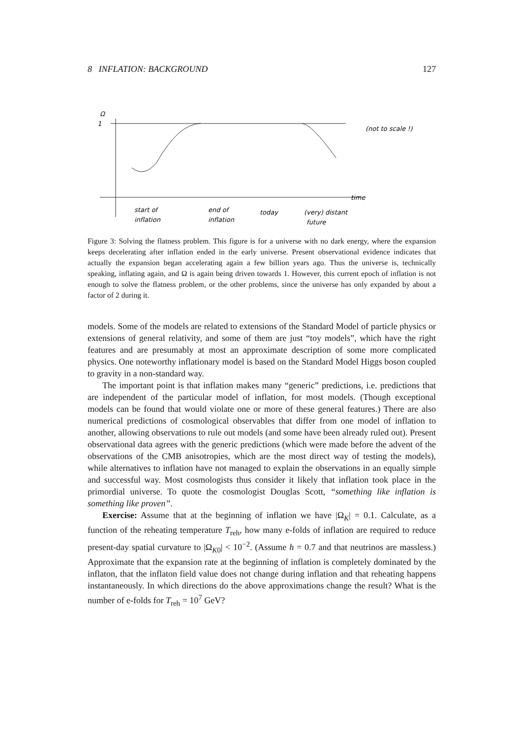8 INFLATION: BACKGROUND 127
Ω
1
(not to scale !)
time
start of
inflation
end of
inflation
today
(very) distant
future
Figure 3: Solving the flatness problem. This figure is for a universe with no dark energy, where the expansion keeps decelerating after inflation ended in the early universe. Present observational evidence indicates that actually the expansion began accelerating again a few billion years ago. Thus the universe is, technically speaking, inflating again, and Ω is again being driven towards 1. However, this current epoch of inflation is not enough to solve the flatness problem, or the other problems, since the universe has only expanded by about a factor of 2 during it.
models. Some of the models are related to extensions of the Standard Model of particle physics or extensions of general relativity, and some of them are just “toy models”, which have the right features and are presumably at most an approximate description of some more complicated physics. One noteworthy inflationary model is based on the Standard Model Higgs boson coupled to gravity in a non-standard way.
The important point is that inflation makes many “generic” predictions, i.e. predictions that are independent of the particular model of inflation, for most models. (Though exceptional models can be found that would violate one or more of these general features.) There are also numerical predictions of cosmological observables that differ from one model of inflation to another, allowing observations to rule out models (and some have been already ruled out). Present observational data agrees with the generic predictions (which were made before the advent of the observations of the CMB anisotropies, which are the most direct way of testing the models), while alternatives to inflation have not managed to explain the observations in an equally simple and successful way. Most cosmologists thus consider it likely that inflation took place in the primordial universe. To quote the cosmologist Douglas Scott, “something like inflation is something like proven”.
Exercise: Assume that at the beginning of inflation we have |Ω<sub>K</sub>| = 0.1. Calculate, as a function of the reheating temperature T<sub>reh</sub>, how many e-folds of inflation are required to reduce present-day spatial curvature to |Ω<sub>K0</sub>| < 10<sup>−2</sup>. (Assume h = 0.7 and that neutrinos are massless.) Approximate that the expansion rate at the beginning of inflation is completely dominated by the inflaton, that the inflaton field value does not change during inflation and that reheating happens instantaneously. In which directions do the above approximations change the result? What is the number of e-folds for T<sub>reh</sub> = 10<sup>7</sup> GeV?